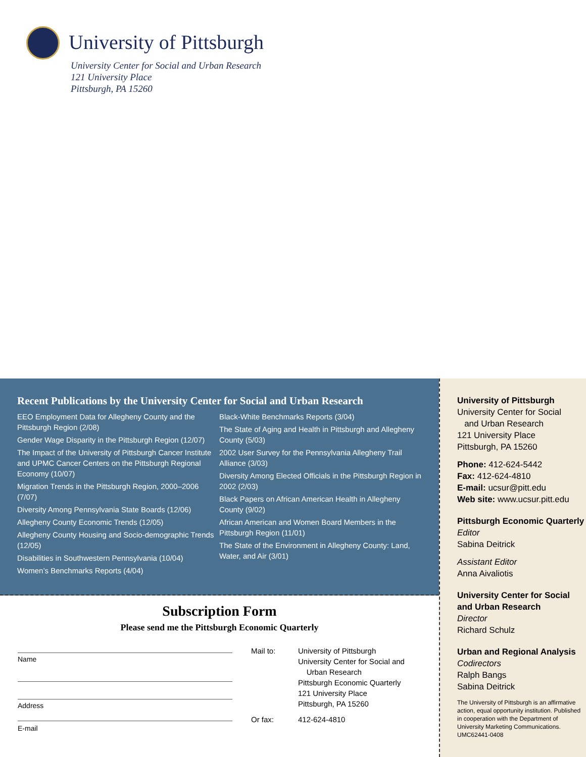University of Pittsburgh
University Center for Social and Urban Research
121 University Place
Pittsburgh, PA 15260
Recent Publications by the University Center for Social and Urban Research
EEO Employment Data for Allegheny County and the Pittsburgh Region (2/08)
Gender Wage Disparity in the Pittsburgh Region (12/07)
The Impact of the University of Pittsburgh Cancer Institute and UPMC Cancer Centers on the Pittsburgh Regional Economy (10/07)
Migration Trends in the Pittsburgh Region, 2000–2006 (7/07)
Diversity Among Pennsylvania State Boards (12/06)
Allegheny County Economic Trends (12/05)
Allegheny County Housing and Socio-demographic Trends (12/05)
Disabilities in Southwestern Pennsylvania (10/04)
Women’s Benchmarks Reports (4/04)
Black-White Benchmarks Reports (3/04)
The State of Aging and Health in Pittsburgh and Allegheny County (5/03)
2002 User Survey for the Pennsylvania Allegheny Trail Alliance (3/03)
Diversity Among Elected Officials in the Pittsburgh Region in 2002 (2/03)
Black Papers on African American Health in Allegheny County (9/02)
African American and Women Board Members in the Pittsburgh Region (11/01)
The State of the Environment in Allegheny County: Land, Water, and Air (3/01)
Subscription Form
Please send me the Pittsburgh Economic Quarterly
Name
Address
E-mail
Mail to:
University of Pittsburgh
University Center for Social and
Urban Research
Pittsburgh Economic Quarterly
121 University Place
Pittsburgh, PA 15260
Or fax:
412-624-4810
University of Pittsburgh
University Center for Social
and Urban Research
121 University Place
Pittsburgh, PA 15260
Phone: 412-624-5442
Fax: 412-624-4810
E-mail: ucsur@pitt.edu
Web site: www.ucsur.pitt.edu
Pittsburgh Economic Quarterly
Editor
Sabina Deitrick
Assistant Editor
Anna Aivaliotis
University Center for Social and Urban Research
Director
Richard Schulz
Urban and Regional Analysis
Codirectors
Ralph Bangs
Sabina Deitrick
The University of Pittsburgh is an affirmative action, equal opportunity institution. Published in cooperation with the Department of University Marketing Communications. UMC62441-0408